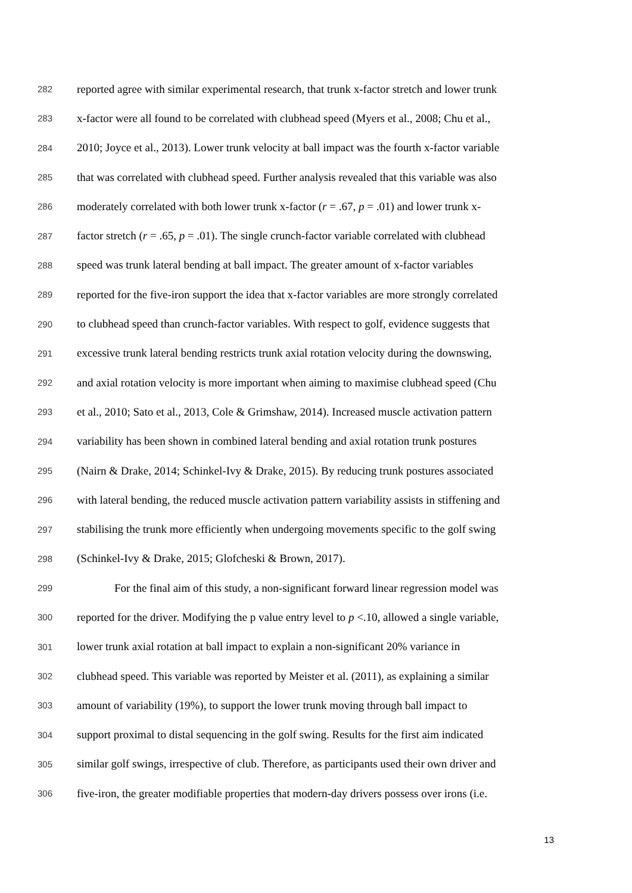282 reported agree with similar experimental research, that trunk x-factor stretch and lower trunk
283 x-factor were all found to be correlated with clubhead speed (Myers et al., 2008; Chu et al.,
284 2010; Joyce et al., 2013). Lower trunk velocity at ball impact was the fourth x-factor variable
285 that was correlated with clubhead speed. Further analysis revealed that this variable was also
286 moderately correlated with both lower trunk x-factor (r = .67, p = .01) and lower trunk x-
287 factor stretch (r = .65, p = .01). The single crunch-factor variable correlated with clubhead
288 speed was trunk lateral bending at ball impact. The greater amount of x-factor variables
289 reported for the five-iron support the idea that x-factor variables are more strongly correlated
290 to clubhead speed than crunch-factor variables. With respect to golf, evidence suggests that
291 excessive trunk lateral bending restricts trunk axial rotation velocity during the downswing,
292 and axial rotation velocity is more important when aiming to maximise clubhead speed (Chu
293 et al., 2010; Sato et al., 2013, Cole & Grimshaw, 2014). Increased muscle activation pattern
294 variability has been shown in combined lateral bending and axial rotation trunk postures
295 (Nairn & Drake, 2014; Schinkel-Ivy & Drake, 2015). By reducing trunk postures associated
296 with lateral bending, the reduced muscle activation pattern variability assists in stiffening and
297 stabilising the trunk more efficiently when undergoing movements specific to the golf swing
298 (Schinkel-Ivy & Drake, 2015; Glofcheski & Brown, 2017).
299 For the final aim of this study, a non-significant forward linear regression model was
300 reported for the driver. Modifying the p value entry level to p <.10, allowed a single variable,
301 lower trunk axial rotation at ball impact to explain a non-significant 20% variance in
302 clubhead speed. This variable was reported by Meister et al. (2011), as explaining a similar
303 amount of variability (19%), to support the lower trunk moving through ball impact to
304 support proximal to distal sequencing in the golf swing. Results for the first aim indicated
305 similar golf swings, irrespective of club. Therefore, as participants used their own driver and
306 five-iron, the greater modifiable properties that modern-day drivers possess over irons (i.e.
13